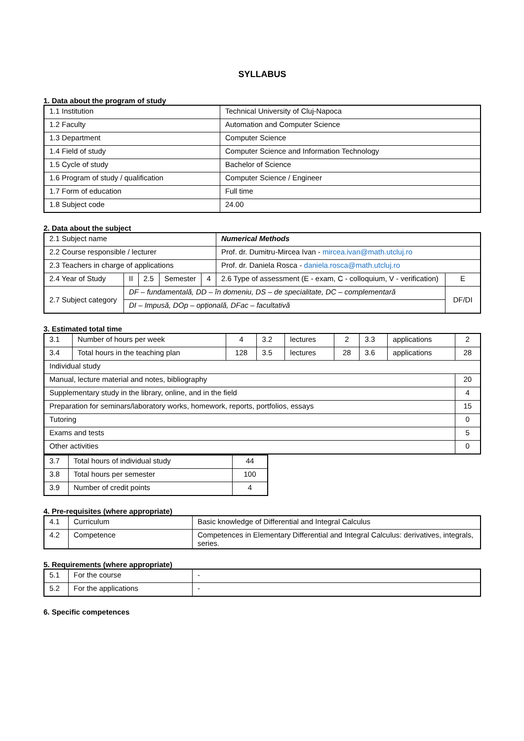SYLLABUS
1. Data about the program of study
| 1.1 Institution | Technical University of Cluj-Napoca |
| 1.2 Faculty | Automation and Computer Science |
| 1.3 Department | Computer Science |
| 1.4 Field of study | Computer Science and Information Technology |
| 1.5 Cycle of study | Bachelor of Science |
| 1.6 Program of study / qualification | Computer Science / Engineer |
| 1.7 Form of education | Full time |
| 1.8 Subject code | 24.00 |
2. Data about the subject
| 2.1 Subject name | | | | | Numerical Methods | |
| 2.2 Course responsible / lecturer | | | | | Prof. dr. Dumitru-Mircea Ivan - mircea.ivan@math.utcluj.ro | |
| 2.3 Teachers in charge of applications | | | | | Prof. dr. Daniela Rosca - daniela.rosca@math.utcluj.ro | |
| 2.4 Year of Study | II | 2.5 | Semester | 4 | 2.6 Type of assessment (E - exam, C - colloquium, V - verification) | E |
| 2.7 Subject category | DF – fundamentală, DD – în domeniu, DS – de specialitate, DC – complementară | | | | | DF/DI |
| | DI – Impusă, DOp – opțională, DFac – facultativă | | | | | |
3. Estimated total time
| 3.1 | Number of hours per week | 4 | 3.2 | lectures | 2 | 3.3 | applications | 2 |
| 3.4 | Total hours in the teaching plan | 128 | 3.5 | lectures | 28 | 3.6 | applications | 28 |
| Individual study | | | | | | | | |
| Manual, lecture material and notes, bibliography | | | | | | | | 20 |
| Supplementary study in the library, online, and in the field | | | | | | | | 4 |
| Preparation for seminars/laboratory works, homework, reports, portfolios, essays | | | | | | | | 15 |
| Tutoring | | | | | | | | 0 |
| Exams and tests | | | | | | | | 5 |
| Other activities | | | | | | | | 0 |
| 3.7 | Total hours of individual study | 44 |
| 3.8 | Total hours per semester | 100 |
| 3.9 | Number of credit points | 4 |
4. Pre-requisites (where appropriate)
| 4.1 | Curriculum | Basic knowledge of Differential and Integral Calculus |
| 4.2 | Competence | Competences in Elementary Differential and Integral Calculus: derivatives, integrals, series. |
5. Requirements (where appropriate)
| 5.1 | For the course | - |
| 5.2 | For the applications | - |
6. Specific competences